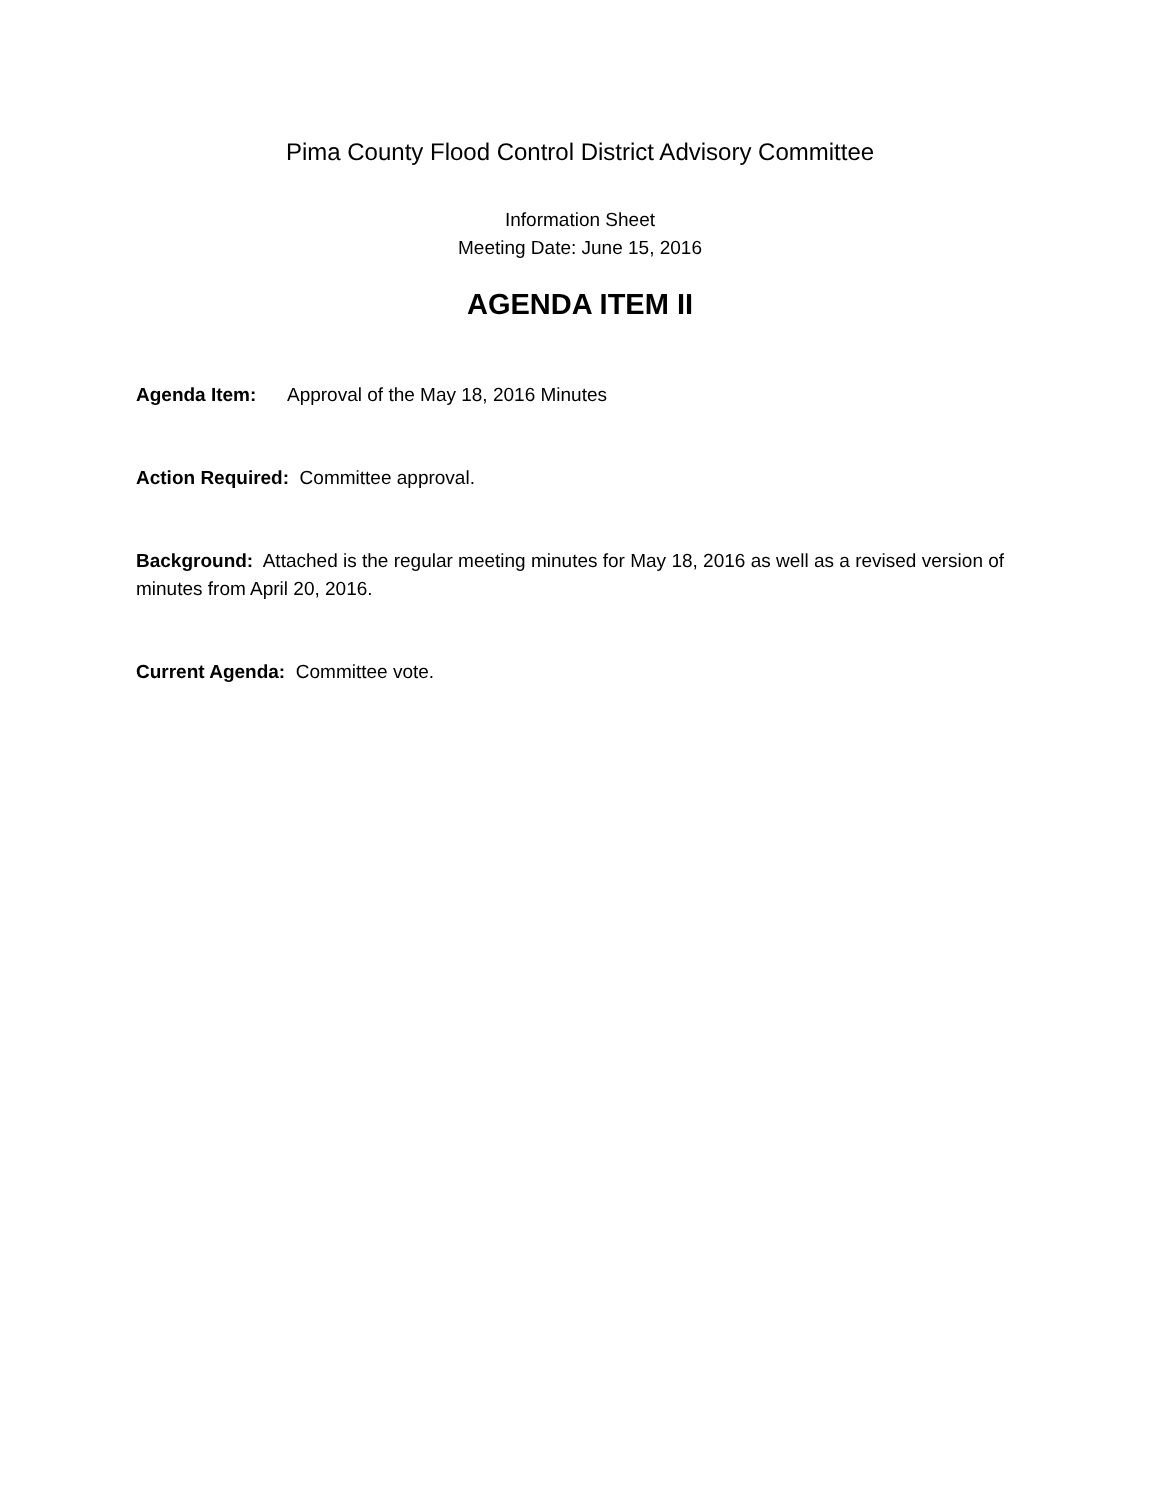Pima County Flood Control District Advisory Committee
Information Sheet
Meeting Date: June 15, 2016
AGENDA ITEM II
Agenda Item: Approval of the May 18, 2016 Minutes
Action Required: Committee approval.
Background: Attached is the regular meeting minutes for May 18, 2016 as well as a revised version of minutes from April 20, 2016.
Current Agenda: Committee vote.